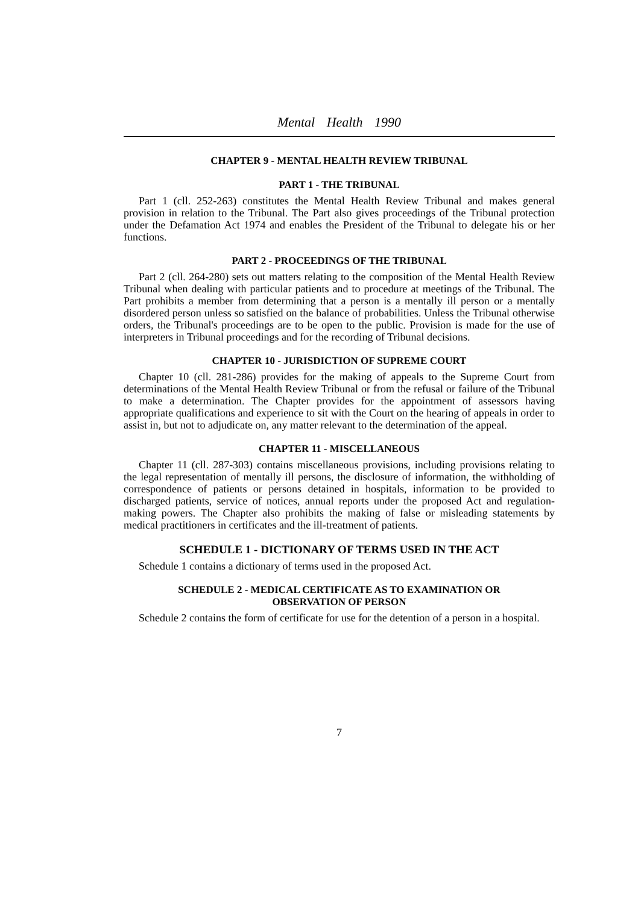Mental Health 1990
CHAPTER 9 - MENTAL HEALTH REVIEW TRIBUNAL
PART 1 - THE TRIBUNAL
Part 1 (cll. 252-263) constitutes the Mental Health Review Tribunal and makes general provision in relation to the Tribunal. The Part also gives proceedings of the Tribunal protection under the Defamation Act 1974 and enables the President of the Tribunal to delegate his or her functions.
PART 2 - PROCEEDINGS OF THE TRIBUNAL
Part 2 (cll. 264-280) sets out matters relating to the composition of the Mental Health Review Tribunal when dealing with particular patients and to procedure at meetings of the Tribunal. The Part prohibits a member from determining that a person is a mentally ill person or a mentally disordered person unless so satisfied on the balance of probabilities. Unless the Tribunal otherwise orders, the Tribunal's proceedings are to be open to the public. Provision is made for the use of interpreters in Tribunal proceedings and for the recording of Tribunal decisions.
CHAPTER 10 - JURISDICTION OF SUPREME COURT
Chapter 10 (cll. 281-286) provides for the making of appeals to the Supreme Court from determinations of the Mental Health Review Tribunal or from the refusal or failure of the Tribunal to make a determination. The Chapter provides for the appointment of assessors having appropriate qualifications and experience to sit with the Court on the hearing of appeals in order to assist in, but not to adjudicate on, any matter relevant to the determination of the appeal.
CHAPTER 11 - MISCELLANEOUS
Chapter 11 (cll. 287-303) contains miscellaneous provisions, including provisions relating to the legal representation of mentally ill persons, the disclosure of information, the withholding of correspondence of patients or persons detained in hospitals, information to be provided to discharged patients, service of notices, annual reports under the proposed Act and regulation-making powers. The Chapter also prohibits the making of false or misleading statements by medical practitioners in certificates and the ill-treatment of patients.
SCHEDULE 1 - DICTIONARY OF TERMS USED IN THE ACT
Schedule 1 contains a dictionary of terms used in the proposed Act.
SCHEDULE 2 - MEDICAL CERTIFICATE AS TO EXAMINATION OR
OBSERVATION OF PERSON
Schedule 2 contains the form of certificate for use for the detention of a person in a hospital.
7